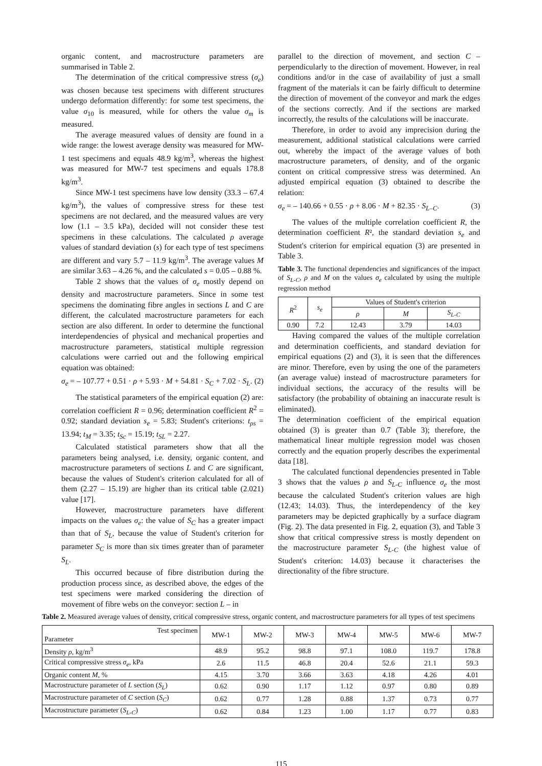organic content, and macrostructure parameters are summarised in Table 2.
The determination of the critical compressive stress (σ<sub>e</sub>) was chosen because test specimens with different structures undergo deformation differently: for some test specimens, the value σ<sub>10</sub> is measured, while for others the value σ<sub>m</sub> is measured.
The average measured values of density are found in a wide range: the lowest average density was measured for MW-1 test specimens and equals 48.9 kg/m<sup>3</sup>, whereas the highest was measured for MW-7 test specimens and equals 178.8 kg/m<sup>3</sup>.
Since MW-1 test specimens have low density (33.3 – 67.4 kg/m<sup>3</sup>), the values of compressive stress for these test specimens are not declared, and the measured values are very low (1.1 – 3.5 kPa), decided will not consider these test specimens in these calculations. The calculated ρ average values of standard deviation (s) for each type of test specimens are different and vary 5.7 – 11.9 kg/m<sup>3</sup>. The average values M are similar 3.63 – 4.26 %, and the calculated s = 0.05 – 0.88 %.
Table 2 shows that the values of σ<sub>e</sub> mostly depend on density and macrostructure parameters. Since in some test specimens the dominating fibre angles in sections L and C are different, the calculated macrostructure parameters for each section are also different. In order to determine the functional interdependencies of physical and mechanical properties and macrostructure parameters, statistical multiple regression calculations were carried out and the following empirical equation was obtained:
σ<sub>e</sub> = – 107.77 + 0.51 · ρ + 5.93 · M + 54.81 · S<sub>C</sub> + 7.02 · S<sub>L</sub>. (2)
The statistical parameters of the empirical equation (2) are: correlation coefficient R = 0.96; determination coefficient R<sup>2</sup> = 0.92; standard deviation s<sub>e</sub> = 5.83; Student's criterions: t<sub>ρs</sub> = 13.94; t<sub>M</sub> = 3.35; t<sub>Sc</sub> = 15.19; t<sub>SL</sub> = 2.27.
Calculated statistical parameters show that all the parameters being analysed, i.e. density, organic content, and macrostructure parameters of sections L and C are significant, because the values of Student's criterion calculated for all of them (2.27 – 15.19) are higher than its critical table (2.021) value [17].
However, macrostructure parameters have different impacts on the values σ<sub>e</sub>: the value of S<sub>C</sub> has a greater impact than that of S<sub>L</sub>, because the value of Student's criterion for parameter S<sub>C</sub> is more than six times greater than of parameter S<sub>L</sub>.
This occurred because of fibre distribution during the production process since, as described above, the edges of the test specimens were marked considering the direction of movement of fibre webs on the conveyor: section L – in
parallel to the direction of movement, and section C – perpendicularly to the direction of movement. However, in real conditions and/or in the case of availability of just a small fragment of the materials it can be fairly difficult to determine the direction of movement of the conveyor and mark the edges of the sections correctly. And if the sections are marked incorrectly, the results of the calculations will be inaccurate.
Therefore, in order to avoid any imprecision during the measurement, additional statistical calculations were carried out, whereby the impact of the average values of both macrostructure parameters, of density, and of the organic content on critical compressive stress was determined. An adjusted empirical equation (3) obtained to describe the relation:
σ<sub>e</sub> = – 140.66 + 0.55 · ρ + 8.06 · M + 82.35 · S<sub>L–C</sub>. (3)
The values of the multiple correlation coefficient R, the determination coefficient R², the standard deviation s<sub>e</sub> and Student's criterion for empirical equation (3) are presented in Table 3.
Table 3. The functional dependencies and significances of the impact of S<sub>L-C</sub>, ρ and M on the values σ<sub>e</sub> calculated by using the multiple regression method
| R<sup>2</sup> | s<sub>e</sub> | Values of Student's criterion | | |
| | | ρ | M | S<sub>L-C</sub> |
| 0.90 | 7.2 | 12.43 | 3.79 | 14.03 |
Having compared the values of the multiple correlation and determination coefficients, and standard deviation for empirical equations (2) and (3), it is seen that the differences are minor. Therefore, even by using the one of the parameters (an average value) instead of macrostructure parameters for individual sections, the accuracy of the results will be satisfactory (the probability of obtaining an inaccurate result is eliminated).
The determination coefficient of the empirical equation obtained (3) is greater than 0.7 (Table 3); therefore, the mathematical linear multiple regression model was chosen correctly and the equation properly describes the experimental data [18].
The calculated functional dependencies presented in Table 3 shows that the values ρ and S<sub>L-C</sub> influence σ<sub>e</sub> the most because the calculated Student's criterion values are high (12.43; 14.03). Thus, the interdependency of the key parameters may be depicted graphically by a surface diagram (Fig. 2). The data presented in Fig. 2, equation (3), and Table 3 show that critical compressive stress is mostly dependent on the macrostructure parameter S<sub>L-C</sub> (the highest value of Student's criterion: 14.03) because it characterises the directionality of the fibre structure.
Table 2. Measured average values of density, critical compressive stress, organic content, and macrostructure parameters for all types of test specimens
| Test specimen Parameter | MW-1 | MW-2 | MW-3 | MW-4 | MW-5 | MW-6 | MW-7 |
| Density ρ , kg/m<sup>3</sup> | 48.9 | 95.2 | 98.8 | 97.1 | 108.0 | 119.7 | 178.8 |
| Critical compressive stress σ<sub>e</sub> , kPa | 2.6 | 11.5 | 46.8 | 20.4 | 52.6 | 21.1 | 59.3 |
| Organic content M , % | 4.15 | 3.70 | 3.66 | 3.63 | 4.18 | 4.26 | 4.01 |
| Macrostructure parameter of L section ( S<sub>L</sub> ) | 0.62 | 0.90 | 1.17 | 1.12 | 0.97 | 0.80 | 0.89 |
| Macrostructure parameter of C section ( S<sub>C</sub> ) | 0.62 | 0.77 | 1.28 | 0.88 | 1.37 | 0.73 | 0.77 |
| Macrostructure parameter ( S<sub>L-C</sub> ) | 0.62 | 0.84 | 1.23 | 1.00 | 1.17 | 0.77 | 0.83 |
115